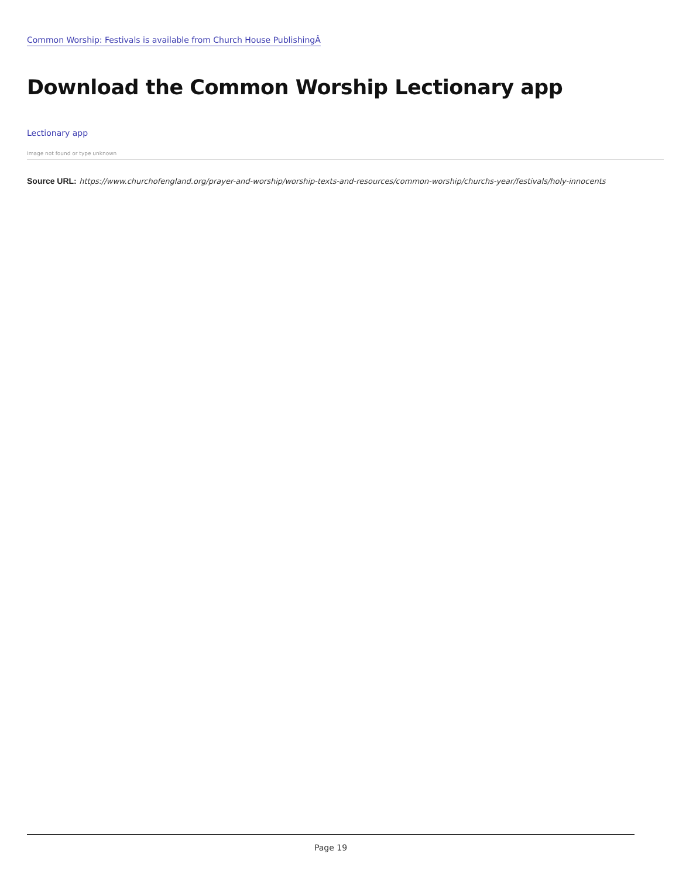Common Worship: Festivals is available from Church House PublishingÂ
Download the Common Worship Lectionary app
Lectionary app
Image not found or type unknown
Source URL: https://www.churchofengland.org/prayer-and-worship/worship-texts-and-resources/common-worship/churchs-year/festivals/holy-innocents
Page 19